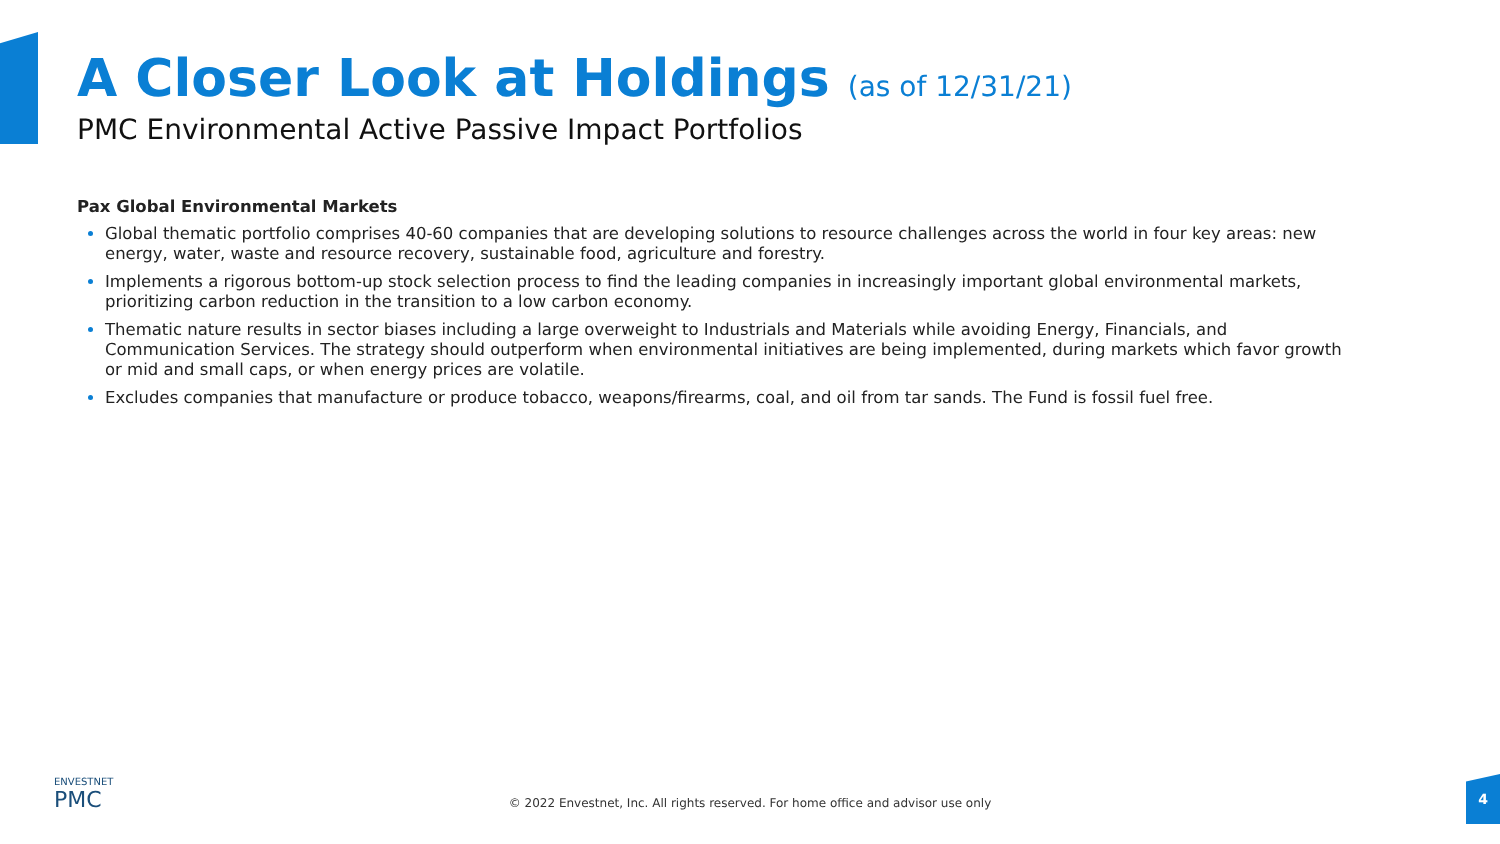A Closer Look at Holdings (as of 12/31/21)
PMC Environmental Active Passive Impact Portfolios
Pax Global Environmental Markets
Global thematic portfolio comprises 40-60 companies that are developing solutions to resource challenges across the world in four key areas: new energy, water, waste and resource recovery, sustainable food, agriculture and forestry.
Implements a rigorous bottom-up stock selection process to find the leading companies in increasingly important global environmental markets, prioritizing carbon reduction in the transition to a low carbon economy.
Thematic nature results in sector biases including a large overweight to Industrials and Materials while avoiding Energy, Financials, and Communication Services. The strategy should outperform when environmental initiatives are being implemented, during markets which favor growth or mid and small caps, or when energy prices are volatile.
Excludes companies that manufacture or produce tobacco, weapons/firearms, coal, and oil from tar sands. The Fund is fossil fuel free.
ENVESTNET
PMC
© 2022 Envestnet, Inc. All rights reserved. For home office and advisor use only
4